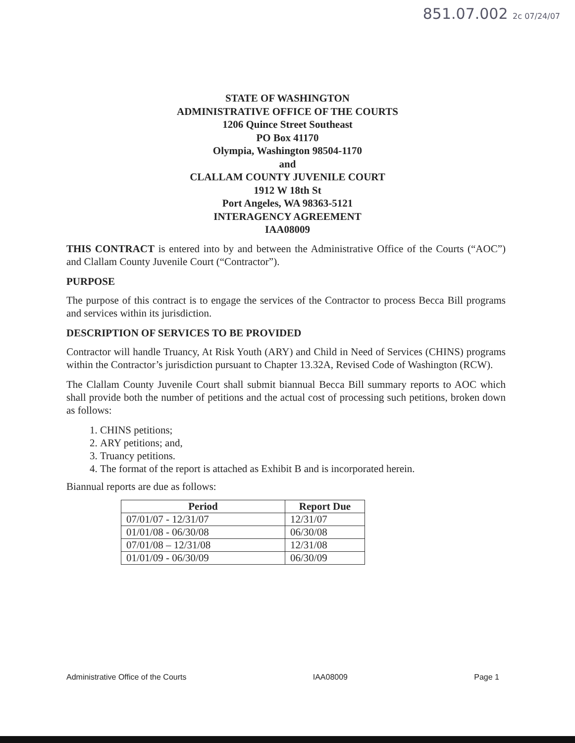851.07.002 2c 07/24/07
STATE OF WASHINGTON
ADMINISTRATIVE OFFICE OF THE COURTS
1206 Quince Street Southeast
PO Box 41170
Olympia, Washington 98504-1170
and
CLALLAM COUNTY JUVENILE COURT
1912 W 18th St
Port Angeles, WA 98363-5121
INTERAGENCY AGREEMENT
IAA08009
THIS CONTRACT is entered into by and between the Administrative Office of the Courts (“AOC”) and Clallam County Juvenile Court (“Contractor”).
PURPOSE
The purpose of this contract is to engage the services of the Contractor to process Becca Bill programs and services within its jurisdiction.
DESCRIPTION OF SERVICES TO BE PROVIDED
Contractor will handle Truancy, At Risk Youth (ARY) and Child in Need of Services (CHINS) programs within the Contractor’s jurisdiction pursuant to Chapter 13.32A, Revised Code of Washington (RCW).
The Clallam County Juvenile Court shall submit biannual Becca Bill summary reports to AOC which shall provide both the number of petitions and the actual cost of processing such petitions, broken down as follows:
1. CHINS petitions;
2. ARY petitions; and,
3. Truancy petitions.
4. The format of the report is attached as Exhibit B and is incorporated herein.
Biannual reports are due as follows:
| Period | Report Due |
| --- | --- |
| 07/01/07 - 12/31/07 | 12/31/07 |
| 01/01/08 - 06/30/08 | 06/30/08 |
| 07/01/08 – 12/31/08 | 12/31/08 |
| 01/01/09 - 06/30/09 | 06/30/09 |
Administrative Office of the Courts IAA08009 Page 1